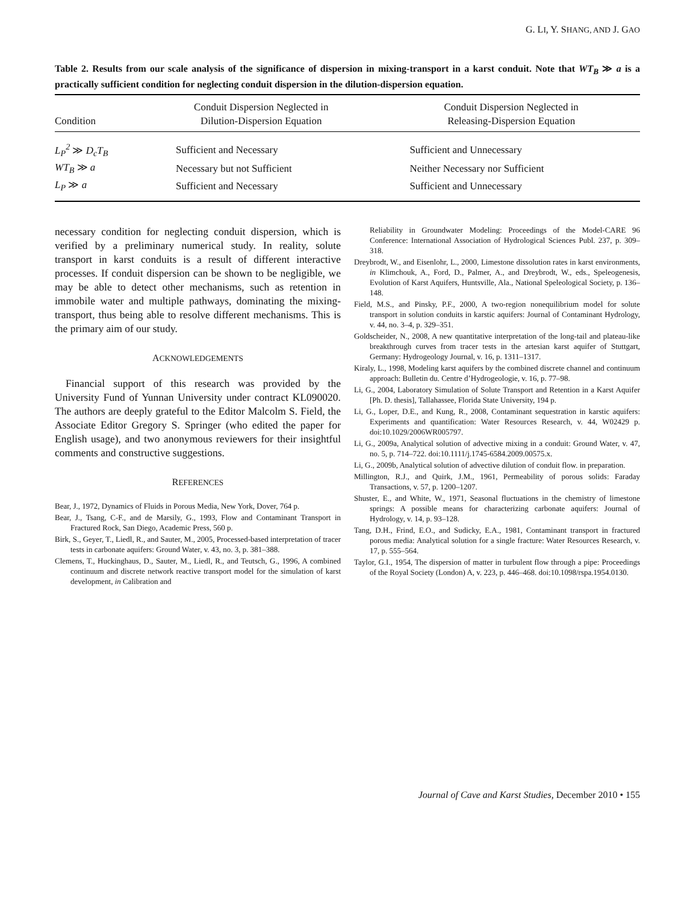G. LI, Y. SHANG, AND J. GAO
Table 2. Results from our scale analysis of the significance of dispersion in mixing-transport in a karst conduit. Note that WT<sub>B</sub> ≫ a is a practically sufficient condition for neglecting conduit dispersion in the dilution-dispersion equation.
| Condition | Conduit Dispersion Neglected in Dilution-Dispersion Equation | Conduit Dispersion Neglected in Releasing-Dispersion Equation |
| --- | --- | --- |
| L<sub>P</sub><sup>2</sup> ≫ D<sub>c</sub>T<sub>B</sub> | Sufficient and Necessary | Sufficient and Unnecessary |
| WT<sub>B</sub> ≫ a | Necessary but not Sufficient | Neither Necessary nor Sufficient |
| L<sub>P</sub> ≫ a | Sufficient and Necessary | Sufficient and Unnecessary |
necessary condition for neglecting conduit dispersion, which is verified by a preliminary numerical study. In reality, solute transport in karst conduits is a result of different interactive processes. If conduit dispersion can be shown to be negligible, we may be able to detect other mechanisms, such as retention in immobile water and multiple pathways, dominating the mixing-transport, thus being able to resolve different mechanisms. This is the primary aim of our study.
ACKNOWLEDGEMENTS
Financial support of this research was provided by the University Fund of Yunnan University under contract KL090020. The authors are deeply grateful to the Editor Malcolm S. Field, the Associate Editor Gregory S. Springer (who edited the paper for English usage), and two anonymous reviewers for their insightful comments and constructive suggestions.
REFERENCES
Bear, J., 1972, Dynamics of Fluids in Porous Media, New York, Dover, 764 p.
Bear, J., Tsang, C-F., and de Marsily, G., 1993, Flow and Contaminant Transport in Fractured Rock, San Diego, Academic Press, 560 p.
Birk, S., Geyer, T., Liedl, R., and Sauter, M., 2005, Processed-based interpretation of tracer tests in carbonate aquifers: Ground Water, v. 43, no. 3, p. 381–388.
Clemens, T., Huckinghaus, D., Sauter, M., Liedl, R., and Teutsch, G., 1996, A combined continuum and discrete network reactive transport model for the simulation of karst development, in Calibration and
Reliability in Groundwater Modeling: Proceedings of the Model-CARE 96 Conference: International Association of Hydrological Sciences Publ. 237, p. 309–318.
Dreybrodt, W., and Eisenlohr, L., 2000, Limestone dissolution rates in karst environments, in Klimchouk, A., Ford, D., Palmer, A., and Dreybrodt, W., eds., Speleogenesis, Evolution of Karst Aquifers, Huntsville, Ala., National Speleological Society, p. 136–148.
Field, M.S., and Pinsky, P.F., 2000, A two-region nonequilibrium model for solute transport in solution conduits in karstic aquifers: Journal of Contaminant Hydrology, v. 44, no. 3–4, p. 329–351.
Goldscheider, N., 2008, A new quantitative interpretation of the long-tail and plateau-like breakthrough curves from tracer tests in the artesian karst aquifer of Stuttgart, Germany: Hydrogeology Journal, v. 16, p. 1311–1317.
Kiraly, L., 1998, Modeling karst aquifers by the combined discrete channel and continuum approach: Bulletin du. Centre d’Hydrogeologie, v. 16, p. 77–98.
Li, G., 2004, Laboratory Simulation of Solute Transport and Retention in a Karst Aquifer [Ph. D. thesis], Tallahassee, Florida State University, 194 p.
Li, G., Loper, D.E., and Kung, R., 2008, Contaminant sequestration in karstic aquifers: Experiments and quantification: Water Resources Research, v. 44, W02429 p. doi:10.1029/2006WR005797.
Li, G., 2009a, Analytical solution of advective mixing in a conduit: Ground Water, v. 47, no. 5, p. 714–722. doi:10.1111/j.1745-6584.2009.00575.x.
Li, G., 2009b, Analytical solution of advective dilution of conduit flow. in preparation.
Millington, R.J., and Quirk, J.M., 1961, Permeability of porous solids: Faraday Transactions, v. 57, p. 1200–1207.
Shuster, E., and White, W., 1971, Seasonal fluctuations in the chemistry of limestone springs: A possible means for characterizing carbonate aquifers: Journal of Hydrology, v. 14, p. 93–128.
Tang, D.H., Frind, E.O., and Sudicky, E.A., 1981, Contaminant transport in fractured porous media: Analytical solution for a single fracture: Water Resources Research, v. 17, p. 555–564.
Taylor, G.I., 1954, The dispersion of matter in turbulent flow through a pipe: Proceedings of the Royal Society (London) A, v. 223, p. 446–468. doi:10.1098/rspa.1954.0130.
Journal of Cave and Karst Studies, December 2010 • 155